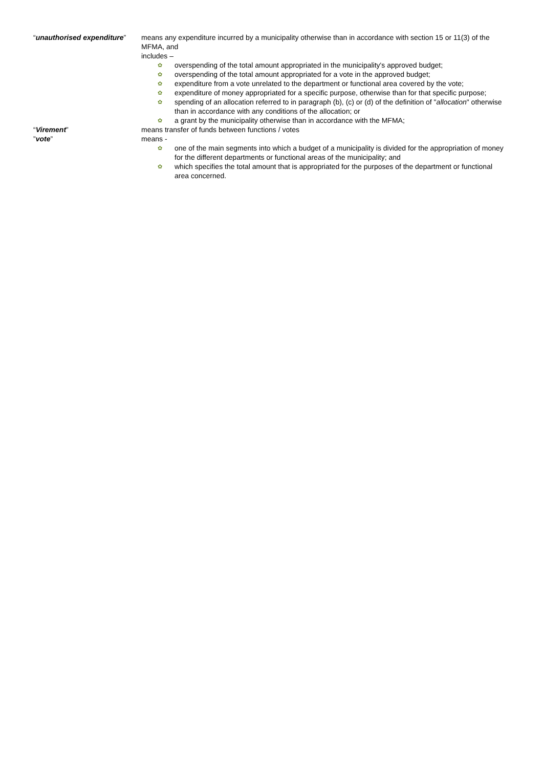“unauthorised expenditure”
means any expenditure incurred by a municipality otherwise than in accordance with section 15 or 11(3) of the MFMA, and
includes –
✿ overspending of the total amount appropriated in the municipality's approved budget;
✿ overspending of the total amount appropriated for a vote in the approved budget;
✿ expenditure from a vote unrelated to the department or functional area covered by the vote;
✿ expenditure of money appropriated for a specific purpose, otherwise than for that specific purpose;
✿ spending of an allocation referred to in paragraph (b), (c) or (d) of the definition of "allocation" otherwise than in accordance with any conditions of the allocation; or
✿ a grant by the municipality otherwise than in accordance with the MFMA;
“Virement” means transfer of funds between functions / votes
”vote” means -
✿ one of the main segments into which a budget of a municipality is divided for the appropriation of money for the different departments or functional areas of the municipality; and
✿ which specifies the total amount that is appropriated for the purposes of the department or functional area concerned.